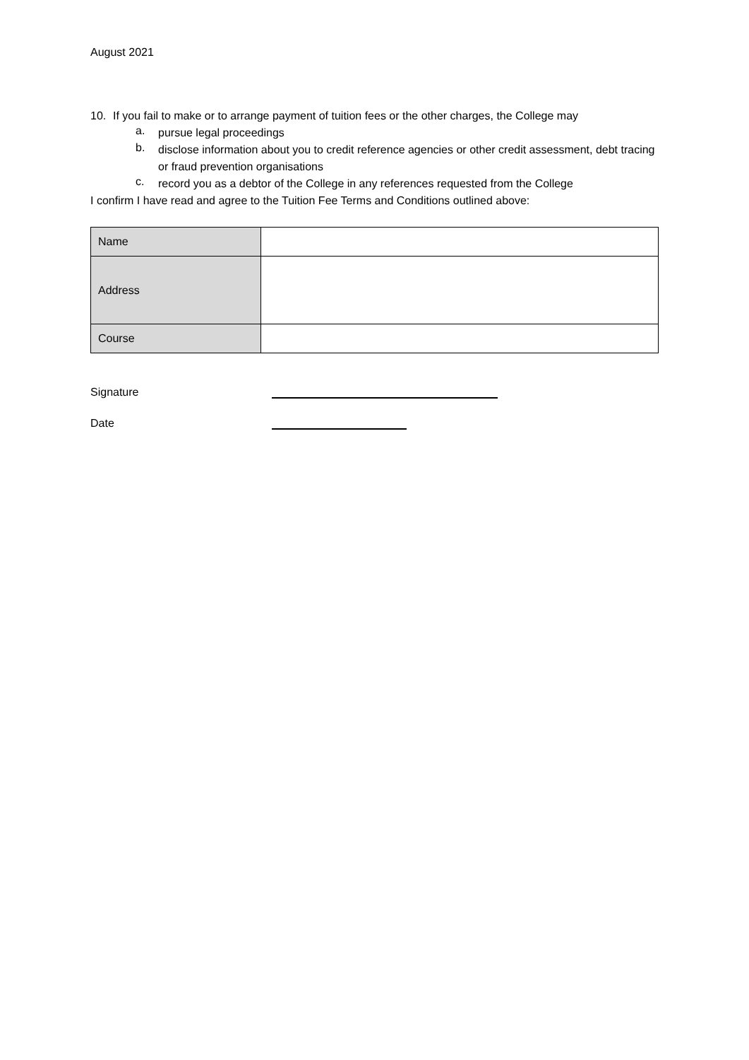August 2021
10. If you fail to make or to arrange payment of tuition fees or the other charges, the College may
a.
pursue legal proceedings
b.
disclose information about you to credit reference agencies or other credit assessment, debt tracing or fraud prevention organisations
c.
record you as a debtor of the College in any references requested from the College
I confirm I have read and agree to the Tuition Fee Terms and Conditions outlined above:
| Name | |
| Address | |
| Course | |
Signature
Date